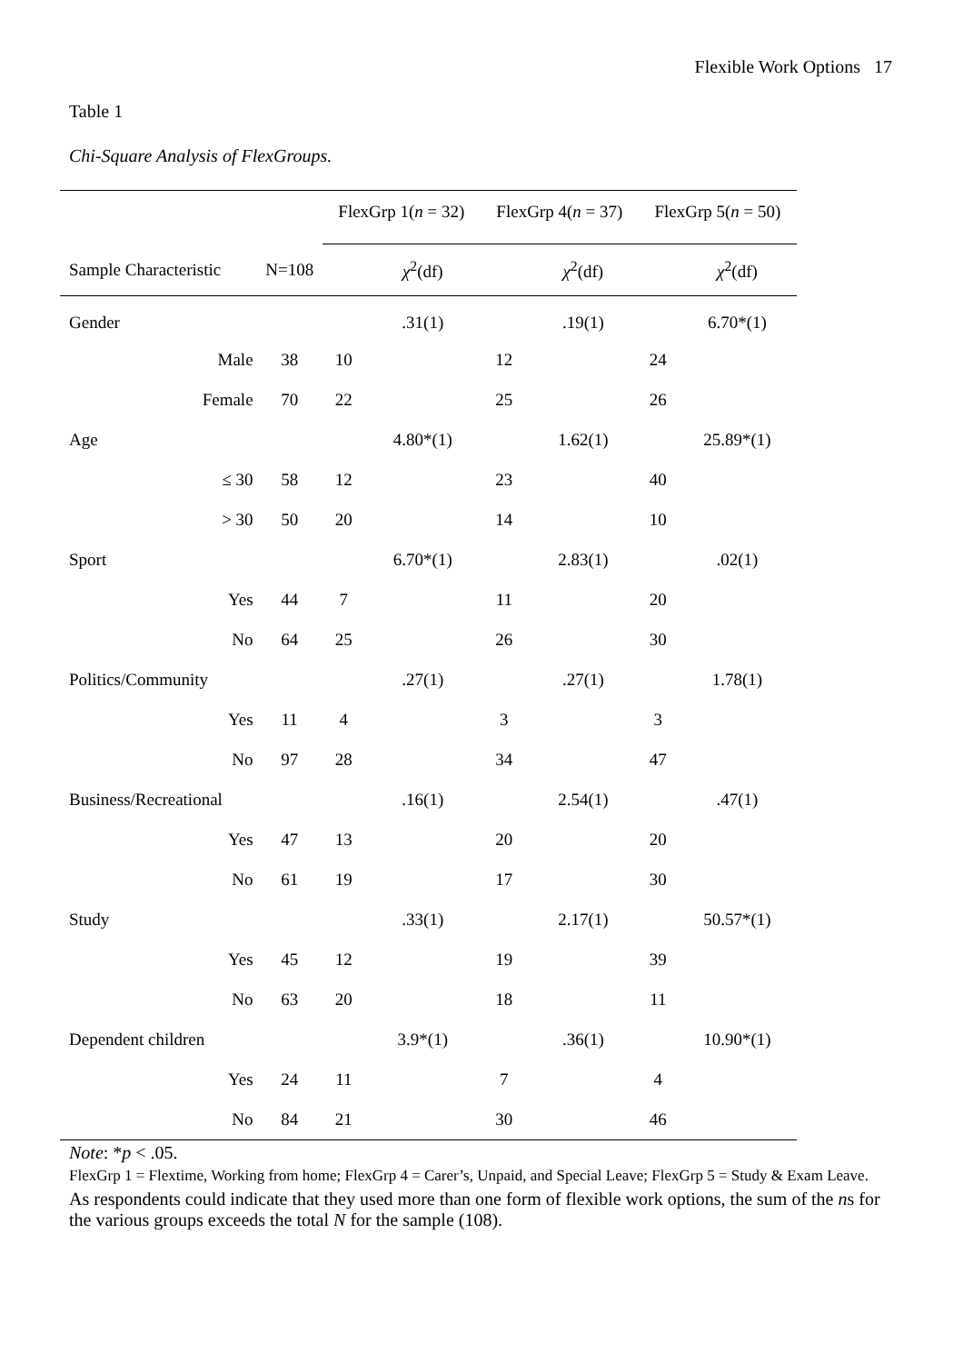Flexible Work Options 17
Table 1
Chi-Square Analysis of FlexGroups.
| | | FlexGrp 1( n = 32) | | FlexGrp 4( n = 37) | | FlexGrp 5( n = 50) | |
| --- | --- | --- | --- | --- | --- | --- | --- |
| Sample Characteristic | N=108 | | χ<sup>2</sup>(df) | | χ<sup>2</sup>(df) | | χ<sup>2</sup>(df) |
| Gender | | | .31(1) | | .19(1) | | 6.70*(1) |
| Male | 38 | 10 | | 12 | | 24 | |
| Female | 70 | 22 | | 25 | | 26 | |
| Age | | | 4.80*(1) | | 1.62(1) | | 25.89*(1) |
| ≤ 30 | 58 | 12 | | 23 | | 40 | |
| > 30 | 50 | 20 | | 14 | | 10 | |
| Sport | | | 6.70*(1) | | 2.83(1) | | .02(1) |
| Yes | 44 | 7 | | 11 | | 20 | |
| No | 64 | 25 | | 26 | | 30 | |
| Politics/Community | | | .27(1) | | .27(1) | | 1.78(1) |
| Yes | 11 | 4 | | 3 | | 3 | |
| No | 97 | 28 | | 34 | | 47 | |
| Business/Recreational | | | .16(1) | | 2.54(1) | | .47(1) |
| Yes | 47 | 13 | | 20 | | 20 | |
| No | 61 | 19 | | 17 | | 30 | |
| Study | | | .33(1) | | 2.17(1) | | 50.57*(1) |
| Yes | 45 | 12 | | 19 | | 39 | |
| No | 63 | 20 | | 18 | | 11 | |
| Dependent children | | | 3.9*(1) | | .36(1) | | 10.90*(1) |
| Yes | 24 | 11 | | 7 | | 4 | |
| No | 84 | 21 | | 30 | | 46 | |
Note: *p < .05.
FlexGrp 1 = Flextime, Working from home; FlexGrp 4 = Carer’s, Unpaid, and Special Leave; FlexGrp 5 = Study & Exam Leave.
As respondents could indicate that they used more than one form of flexible work options, the sum of the ns for the various groups exceeds the total N for the sample (108).